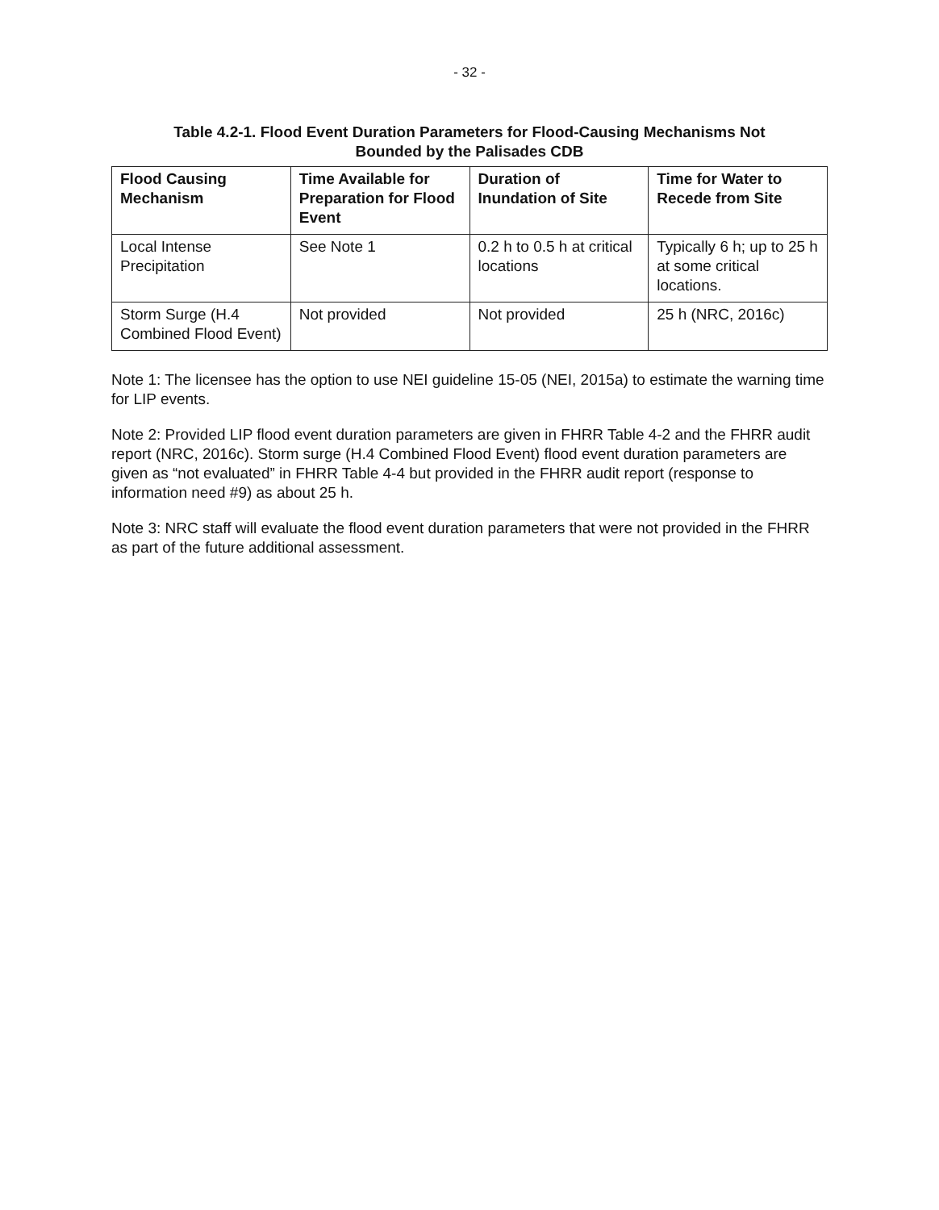- 32 -
Table 4.2-1. Flood Event Duration Parameters for Flood-Causing Mechanisms Not
Bounded by the Palisades CDB
| Flood Causing Mechanism | Time Available for Preparation for Flood Event | Duration of Inundation of Site | Time for Water to Recede from Site |
| --- | --- | --- | --- |
| Local Intense Precipitation | See Note 1 | 0.2 h to 0.5 h at critical locations | Typically 6 h; up to 25 h at some critical locations. |
| Storm Surge (H.4 Combined Flood Event) | Not provided | Not provided | 25 h (NRC, 2016c) |
Note 1: The licensee has the option to use NEI guideline 15-05 (NEI, 2015a) to estimate the warning time for LIP events.
Note 2: Provided LIP flood event duration parameters are given in FHRR Table 4-2 and the FHRR audit report (NRC, 2016c). Storm surge (H.4 Combined Flood Event) flood event duration parameters are given as “not evaluated” in FHRR Table 4-4 but provided in the FHRR audit report (response to information need #9) as about 25 h.
Note 3: NRC staff will evaluate the flood event duration parameters that were not provided in the FHRR as part of the future additional assessment.